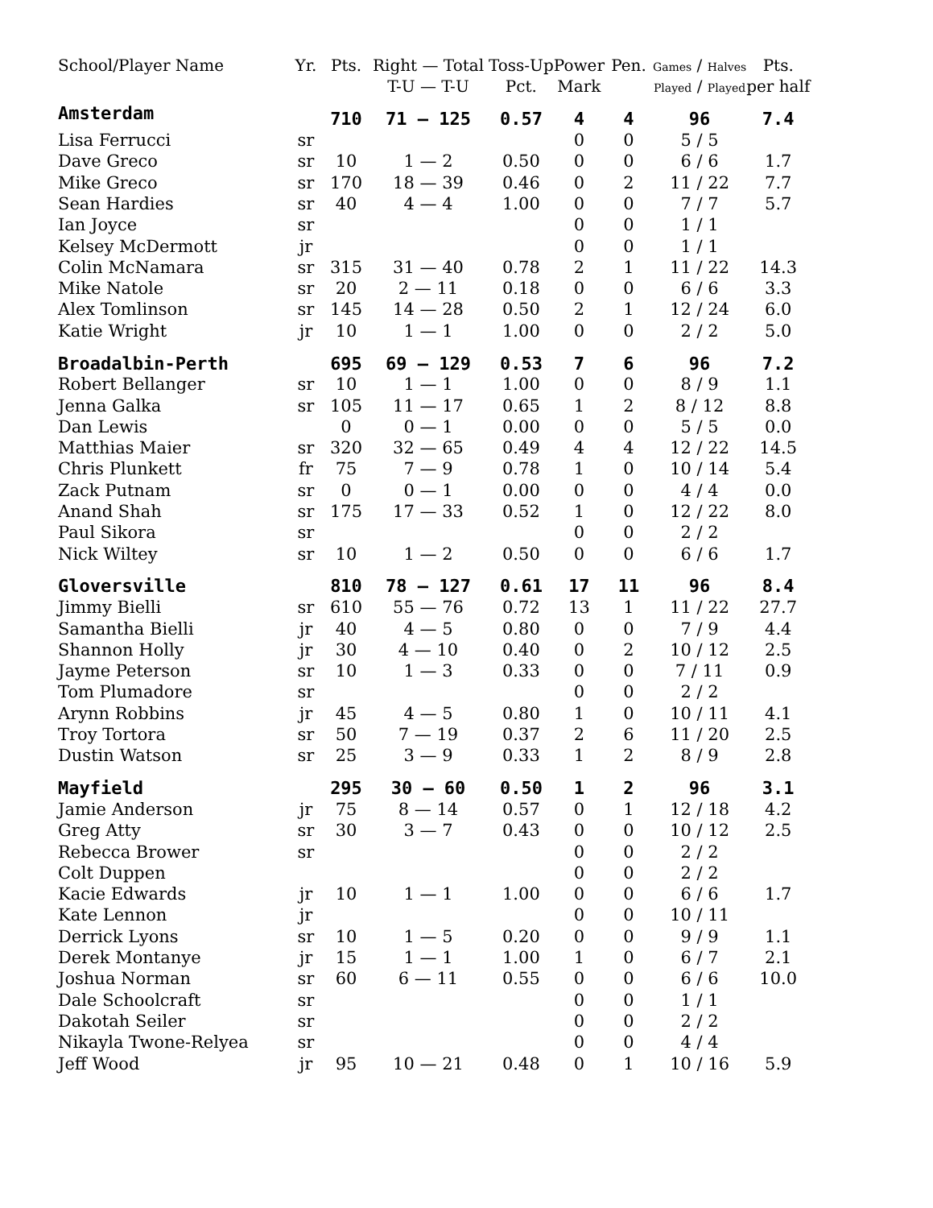| School/Player Name | Yr. | Pts. | Right — Total | Toss-Up | Power | Pen. | Games / Halves | Pts. |
| --- | --- | --- | --- | --- | --- | --- | --- | --- |
| | | | T-U — T-U | Pct. | Mark | | Played / Played | per half |
| Amsterdam | | 710 | 71 — 125 | 0.57 | 4 | 4 | 96 | 7.4 |
| Lisa Ferrucci | sr | | | | 0 | 0 | 5 / 5 | |
| Dave Greco | sr | 10 | 1 — 2 | 0.50 | 0 | 0 | 6 / 6 | 1.7 |
| Mike Greco | sr | 170 | 18 — 39 | 0.46 | 0 | 2 | 11 / 22 | 7.7 |
| Sean Hardies | sr | 40 | 4 — 4 | 1.00 | 0 | 0 | 7 / 7 | 5.7 |
| Ian Joyce | sr | | | | 0 | 0 | 1 / 1 | |
| Kelsey McDermott | jr | | | | 0 | 0 | 1 / 1 | |
| Colin McNamara | sr | 315 | 31 — 40 | 0.78 | 2 | 1 | 11 / 22 | 14.3 |
| Mike Natole | sr | 20 | 2 — 11 | 0.18 | 0 | 0 | 6 / 6 | 3.3 |
| Alex Tomlinson | sr | 145 | 14 — 28 | 0.50 | 2 | 1 | 12 / 24 | 6.0 |
| Katie Wright | jr | 10 | 1 — 1 | 1.00 | 0 | 0 | 2 / 2 | 5.0 |
| Broadalbin-Perth | | 695 | 69 — 129 | 0.53 | 7 | 6 | 96 | 7.2 |
| Robert Bellanger | sr | 10 | 1 — 1 | 1.00 | 0 | 0 | 8 / 9 | 1.1 |
| Jenna Galka | sr | 105 | 11 — 17 | 0.65 | 1 | 2 | 8 / 12 | 8.8 |
| Dan Lewis | | 0 | 0 — 1 | 0.00 | 0 | 0 | 5 / 5 | 0.0 |
| Matthias Maier | sr | 320 | 32 — 65 | 0.49 | 4 | 4 | 12 / 22 | 14.5 |
| Chris Plunkett | fr | 75 | 7 — 9 | 0.78 | 1 | 0 | 10 / 14 | 5.4 |
| Zack Putnam | sr | 0 | 0 — 1 | 0.00 | 0 | 0 | 4 / 4 | 0.0 |
| Anand Shah | sr | 175 | 17 — 33 | 0.52 | 1 | 0 | 12 / 22 | 8.0 |
| Paul Sikora | sr | | | | 0 | 0 | 2 / 2 | |
| Nick Wiltey | sr | 10 | 1 — 2 | 0.50 | 0 | 0 | 6 / 6 | 1.7 |
| Gloversville | | 810 | 78 — 127 | 0.61 | 17 | 11 | 96 | 8.4 |
| Jimmy Bielli | sr | 610 | 55 — 76 | 0.72 | 13 | 1 | 11 / 22 | 27.7 |
| Samantha Bielli | jr | 40 | 4 — 5 | 0.80 | 0 | 0 | 7 / 9 | 4.4 |
| Shannon Holly | jr | 30 | 4 — 10 | 0.40 | 0 | 2 | 10 / 12 | 2.5 |
| Jayme Peterson | sr | 10 | 1 — 3 | 0.33 | 0 | 0 | 7 / 11 | 0.9 |
| Tom Plumadore | sr | | | | 0 | 0 | 2 / 2 | |
| Arynn Robbins | jr | 45 | 4 — 5 | 0.80 | 1 | 0 | 10 / 11 | 4.1 |
| Troy Tortora | sr | 50 | 7 — 19 | 0.37 | 2 | 6 | 11 / 20 | 2.5 |
| Dustin Watson | sr | 25 | 3 — 9 | 0.33 | 1 | 2 | 8 / 9 | 2.8 |
| Mayfield | | 295 | 30 — 60 | 0.50 | 1 | 2 | 96 | 3.1 |
| Jamie Anderson | jr | 75 | 8 — 14 | 0.57 | 0 | 1 | 12 / 18 | 4.2 |
| Greg Atty | sr | 30 | 3 — 7 | 0.43 | 0 | 0 | 10 / 12 | 2.5 |
| Rebecca Brower | sr | | | | 0 | 0 | 2 / 2 | |
| Colt Duppen | | | | | 0 | 0 | 2 / 2 | |
| Kacie Edwards | jr | 10 | 1 — 1 | 1.00 | 0 | 0 | 6 / 6 | 1.7 |
| Kate Lennon | jr | | | | 0 | 0 | 10 / 11 | |
| Derrick Lyons | sr | 10 | 1 — 5 | 0.20 | 0 | 0 | 9 / 9 | 1.1 |
| Derek Montanye | jr | 15 | 1 — 1 | 1.00 | 1 | 0 | 6 / 7 | 2.1 |
| Joshua Norman | sr | 60 | 6 — 11 | 0.55 | 0 | 0 | 6 / 6 | 10.0 |
| Dale Schoolcraft | sr | | | | 0 | 0 | 1 / 1 | |
| Dakotah Seiler | sr | | | | 0 | 0 | 2 / 2 | |
| Nikayla Twone-Relyea | sr | | | | 0 | 0 | 4 / 4 | |
| Jeff Wood | jr | 95 | 10 — 21 | 0.48 | 0 | 1 | 10 / 16 | 5.9 |